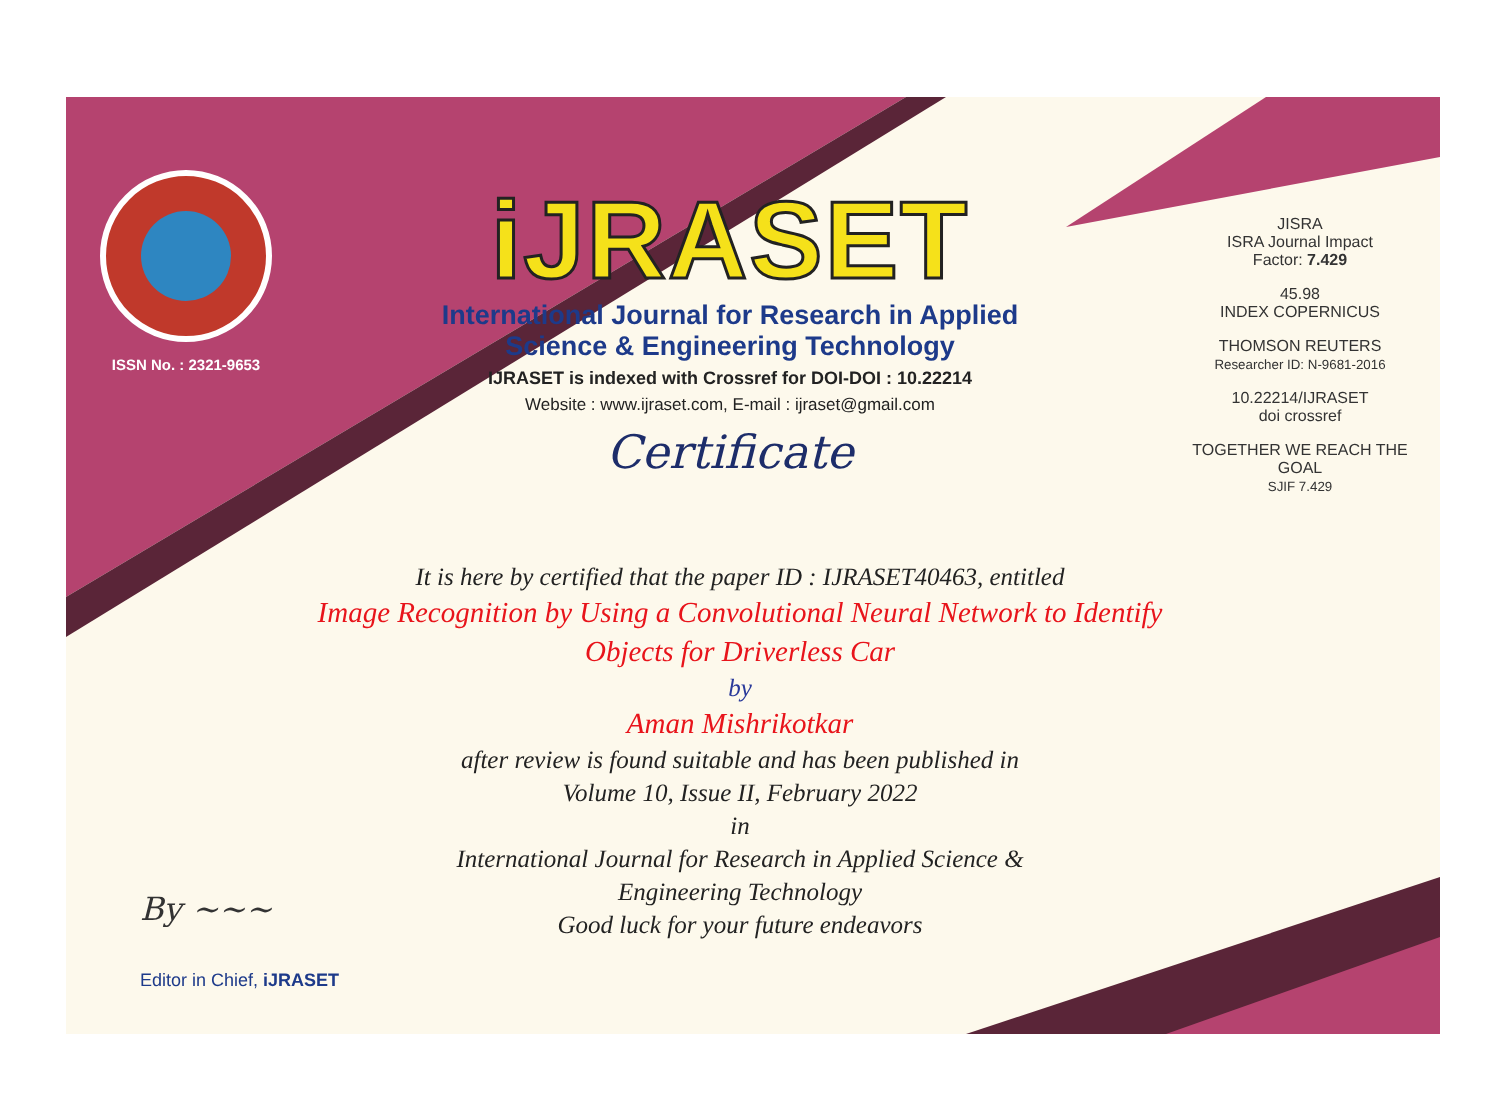ISSN No. : 2321-9653
iJRASET
International Journal for Research in Applied
Science & Engineering Technology
IJRASET is indexed with Crossref for DOI-DOI : 10.22214
Website : www.ijraset.com, E-mail : ijraset@gmail.com
Certificate
JISRA
ISRA Journal Impact
Factor: 7.429
45.98
INDEX COPERNICUS
THOMSON REUTERS
Researcher ID: N-9681-2016
10.22214/IJRASET
doi crossref
TOGETHER WE REACH THE GOAL
SJIF 7.429
It is here by certified that the paper ID : IJRASET40463, entitled
Image Recognition by Using a Convolutional Neural Network to Identify
Objects for Driverless Car
by
Aman Mishrikotkar
after review is found suitable and has been published in
Volume 10, Issue II, February 2022
in
International Journal for Research in Applied Science &
Engineering Technology
Good luck for your future endeavors
By ~~~
Editor in Chief, iJRASET